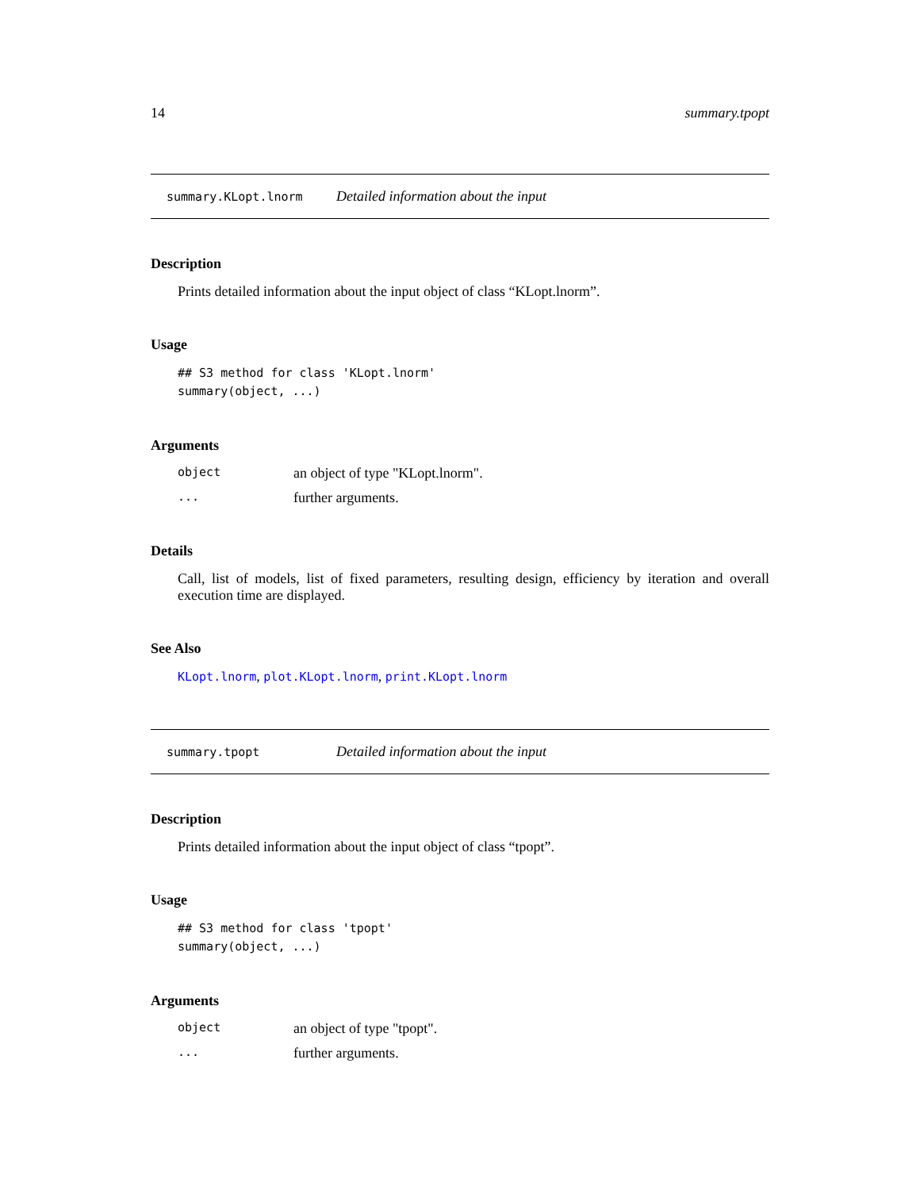14 summary.tpopt
summary.KLopt.lnorm Detailed information about the input
Description
Prints detailed information about the input object of class “KLopt.lnorm”.
Usage
## S3 method for class 'KLopt.lnorm'
summary(object, ...)
Arguments
object an object of type "KLopt.lnorm".
... further arguments.
Details
Call, list of models, list of fixed parameters, resulting design, efficiency by iteration and overall execution time are displayed.
See Also
KLopt.lnorm, plot.KLopt.lnorm, print.KLopt.lnorm
summary.tpopt Detailed information about the input
Description
Prints detailed information about the input object of class “tpopt”.
Usage
## S3 method for class 'tpopt'
summary(object, ...)
Arguments
object an object of type "tpopt".
... further arguments.